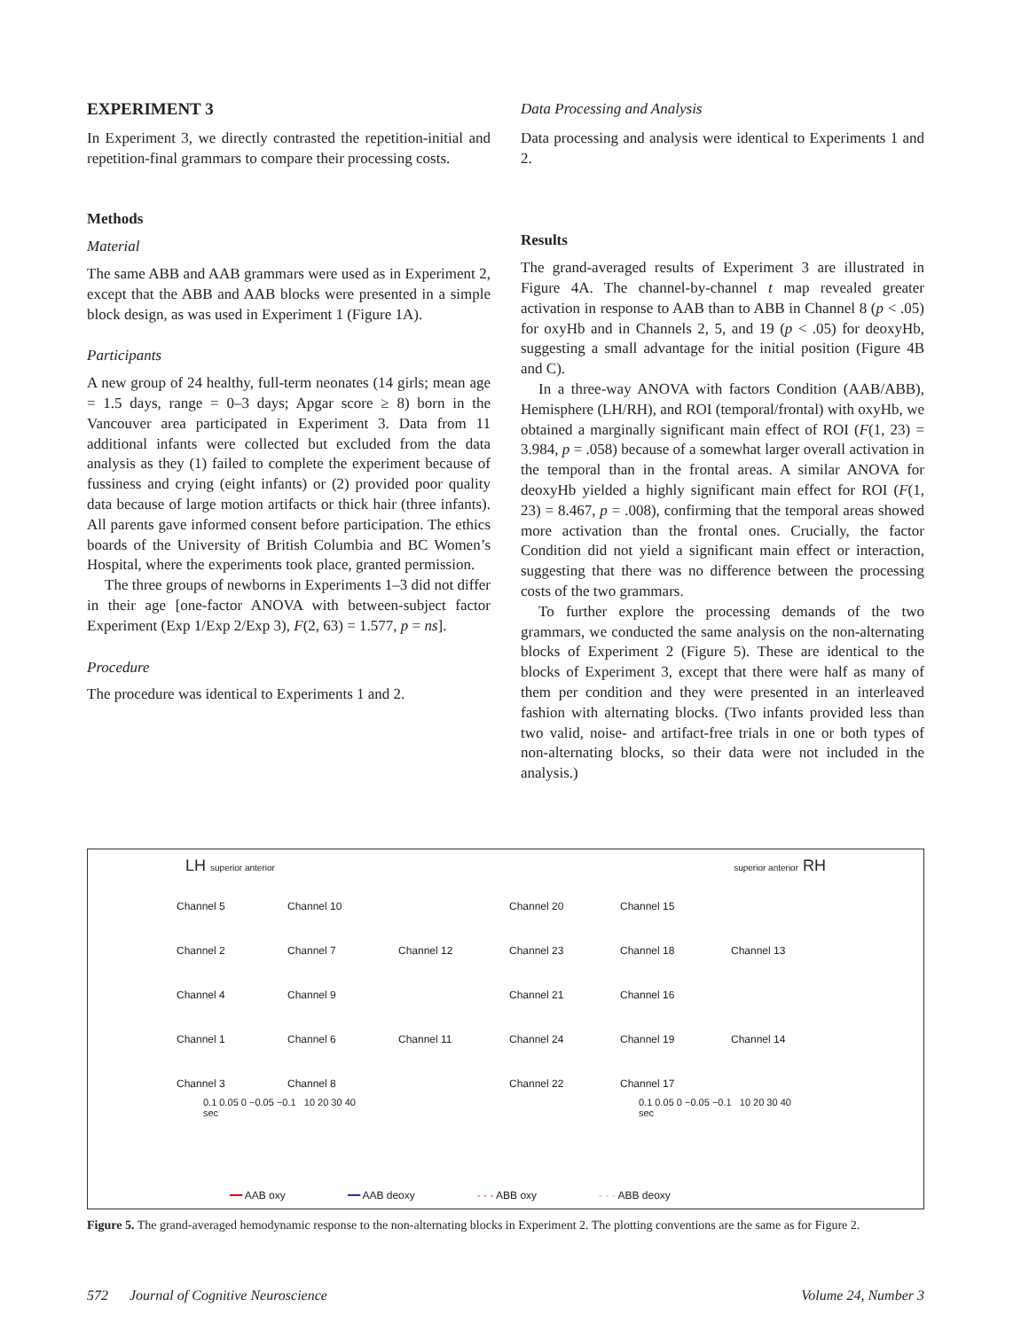EXPERIMENT 3
In Experiment 3, we directly contrasted the repetition-initial and repetition-final grammars to compare their processing costs.
Methods
Material
The same ABB and AAB grammars were used as in Experiment 2, except that the ABB and AAB blocks were presented in a simple block design, as was used in Experiment 1 (Figure 1A).
Participants
A new group of 24 healthy, full-term neonates (14 girls; mean age = 1.5 days, range = 0–3 days; Apgar score ≥ 8) born in the Vancouver area participated in Experiment 3. Data from 11 additional infants were collected but excluded from the data analysis as they (1) failed to complete the experiment because of fussiness and crying (eight infants) or (2) provided poor quality data because of large motion artifacts or thick hair (three infants). All parents gave informed consent before participation. The ethics boards of the University of British Columbia and BC Women’s Hospital, where the experiments took place, granted permission.
The three groups of newborns in Experiments 1–3 did not differ in their age [one-factor ANOVA with between-subject factor Experiment (Exp 1/Exp 2/Exp 3), F(2, 63) = 1.577, p = ns].
Procedure
The procedure was identical to Experiments 1 and 2.
Data Processing and Analysis
Data processing and analysis were identical to Experiments 1 and 2.
Results
The grand-averaged results of Experiment 3 are illustrated in Figure 4A. The channel-by-channel t map revealed greater activation in response to AAB than to ABB in Channel 8 (p < .05) for oxyHb and in Channels 2, 5, and 19 (p < .05) for deoxyHb, suggesting a small advantage for the initial position (Figure 4B and C).
In a three-way ANOVA with factors Condition (AAB/ABB), Hemisphere (LH/RH), and ROI (temporal/frontal) with oxyHb, we obtained a marginally significant main effect of ROI (F(1, 23) = 3.984, p = .058) because of a somewhat larger overall activation in the temporal than in the frontal areas. A similar ANOVA for deoxyHb yielded a highly significant main effect for ROI (F(1, 23) = 8.467, p = .008), confirming that the temporal areas showed more activation than the frontal ones. Crucially, the factor Condition did not yield a significant main effect or interaction, suggesting that there was no difference between the processing costs of the two grammars.
To further explore the processing demands of the two grammars, we conducted the same analysis on the non-alternating blocks of Experiment 2 (Figure 5). These are identical to the blocks of Experiment 3, except that there were half as many of them per condition and they were presented in an interleaved fashion with alternating blocks. (Two infants provided less than two valid, noise- and artifact-free trials in one or both types of non-alternating blocks, so their data were not included in the analysis.)
LH superior anterior superior anterior RH
Channel 5 Channel 10 Channel 20 Channel 15 Channel 2 Channel 7 Channel 12 Channel 23 Channel 18 Channel 13 Channel 4 Channel 9 Channel 21 Channel 16 Channel 1 Channel 6 Channel 11 Channel 24 Channel 19 Channel 14 Channel 3 Channel 8 Channel 22 Channel 17
0.1 0.05 0 −0.05 −0.1 10 20 30 40 sec 0.1 0.05 0 −0.05 −0.1 10 20 30 40 sec
━━ AAB oxy ━━ AAB deoxy - - - ABB oxy - - - ABB deoxy
Figure 5. The grand-averaged hemodynamic response to the non-alternating blocks in Experiment 2. The plotting conventions are the same as for Figure 2.
572 Journal of Cognitive Neuroscience Volume 24, Number 3